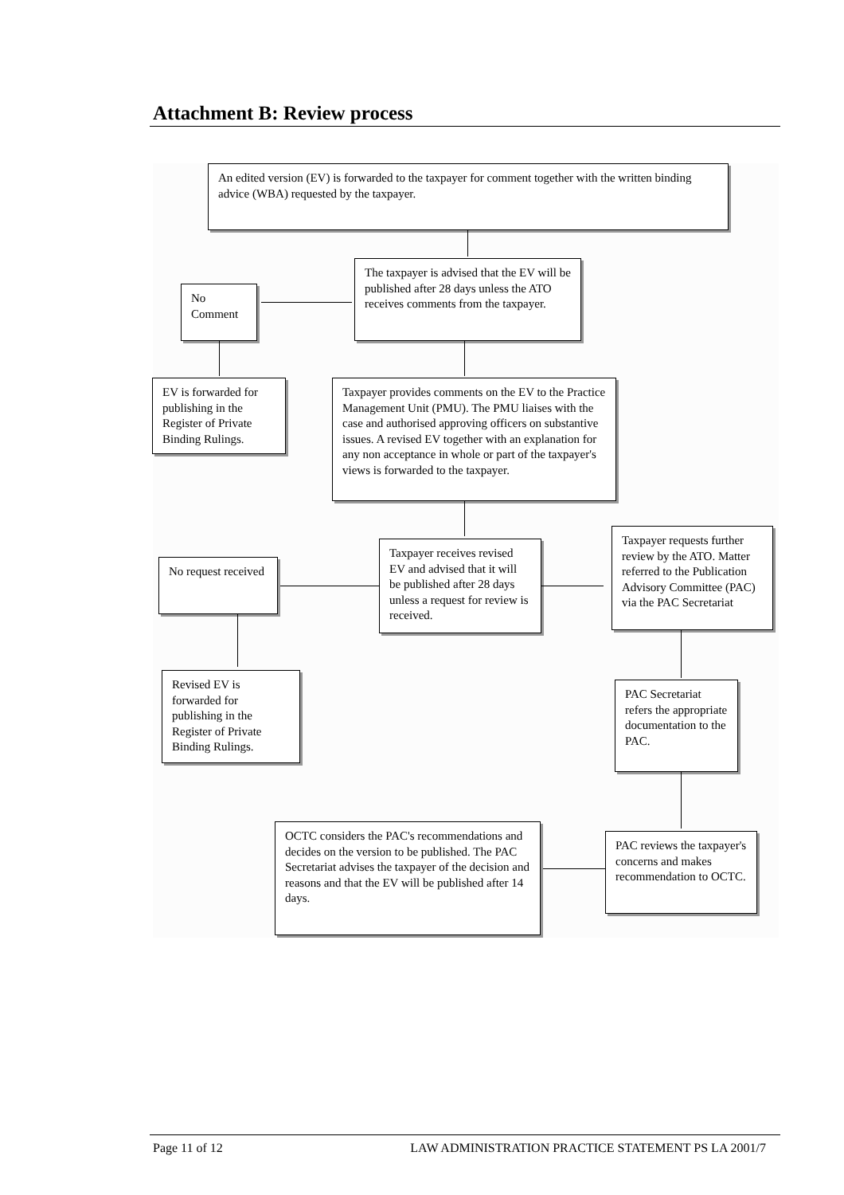Attachment B: Review process
An edited version (EV) is forwarded to the taxpayer for comment together with the written binding advice (WBA) requested by the taxpayer.
The taxpayer is advised that the EV will be published after 28 days unless the ATO receives comments from the taxpayer.
No Comment
EV is forwarded for publishing in the Register of Private Binding Rulings.
Taxpayer provides comments on the EV to the Practice Management Unit (PMU). The PMU liaises with the case and authorised approving officers on substantive issues. A revised EV together with an explanation for any non acceptance in whole or part of the taxpayer's views is forwarded to the taxpayer.
Taxpayer receives revised EV and advised that it will be published after 28 days unless a request for review is received.
No request received
Taxpayer requests further review by the ATO. Matter referred to the Publication Advisory Committee (PAC) via the PAC Secretariat
Revised EV is forwarded for publishing in the Register of Private Binding Rulings.
PAC Secretariat refers the appropriate documentation to the PAC.
PAC reviews the taxpayer's concerns and makes recommendation to OCTC.
OCTC considers the PAC's recommendations and decides on the version to be published. The PAC Secretariat advises the taxpayer of the decision and reasons and that the EV will be published after 14 days.
Page 11 of 12 LAW ADMINISTRATION PRACTICE STATEMENT PS LA 2001/7